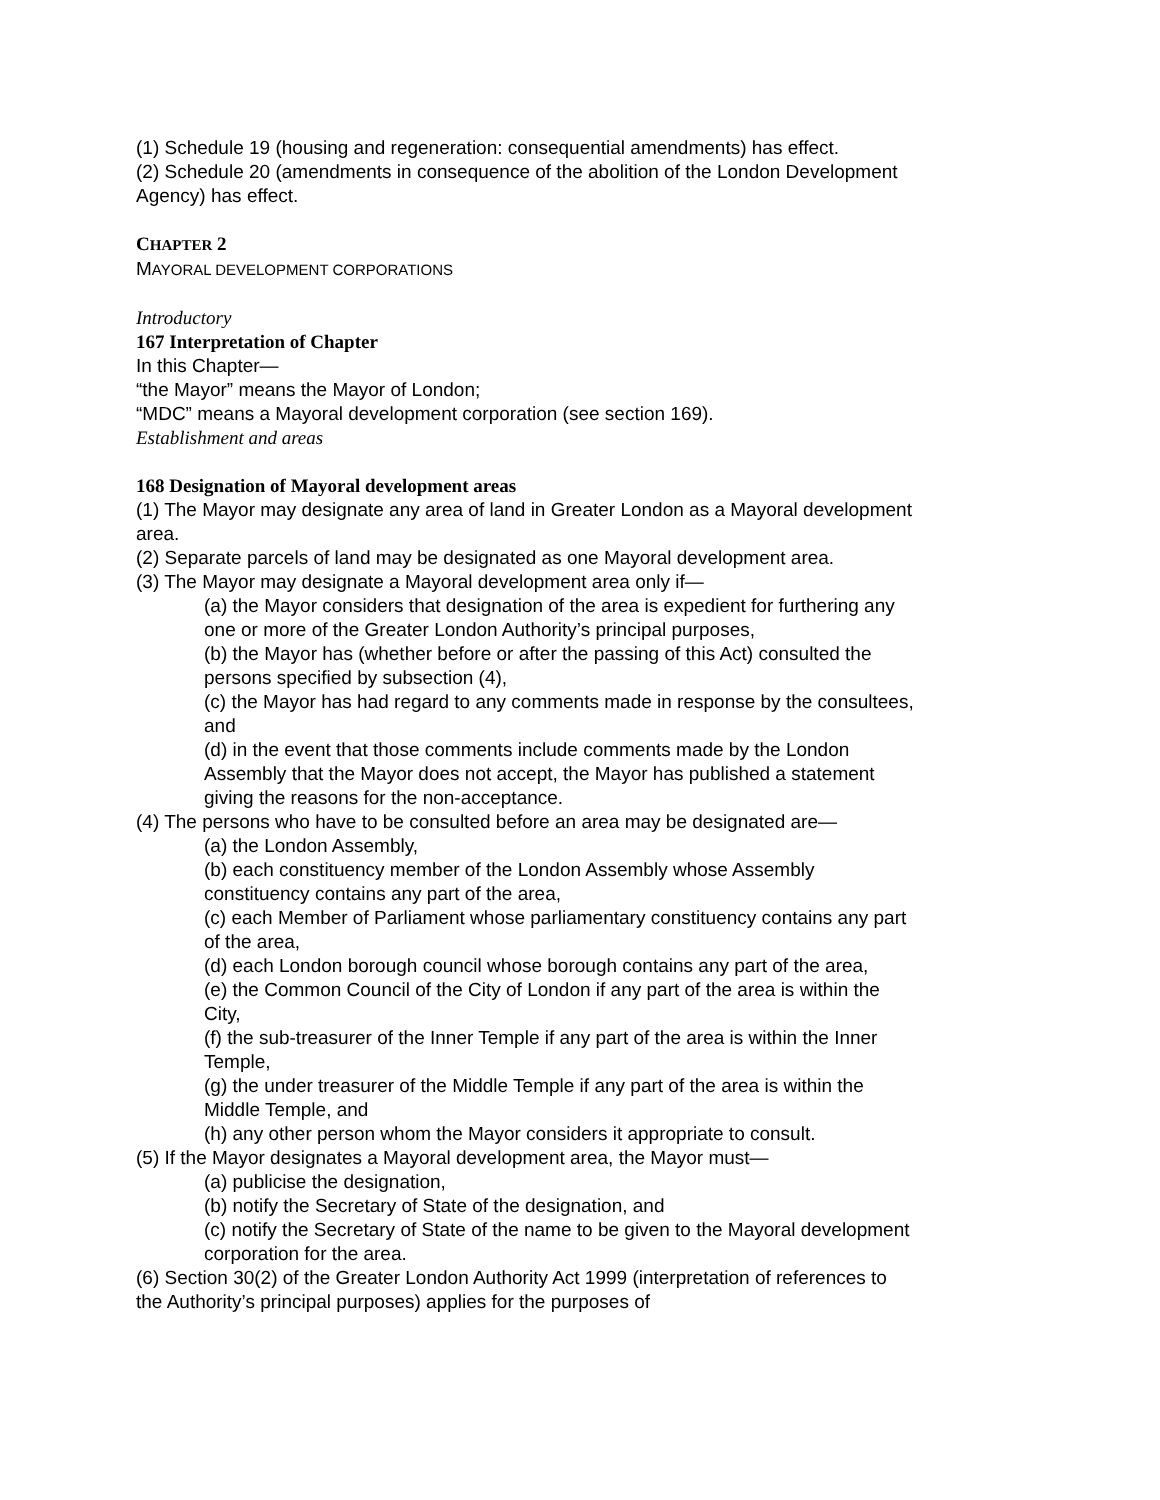(1) Schedule 19 (housing and regeneration: consequential amendments) has effect.
(2) Schedule 20 (amendments in consequence of the abolition of the London Development Agency) has effect.
CHAPTER 2
MAYORAL DEVELOPMENT CORPORATIONS
Introductory
167 Interpretation of Chapter
In this Chapter—
“the Mayor” means the Mayor of London;
“MDC” means a Mayoral development corporation (see section 169).
Establishment and areas
168 Designation of Mayoral development areas
(1) The Mayor may designate any area of land in Greater London as a Mayoral development area.
(2) Separate parcels of land may be designated as one Mayoral development area.
(3) The Mayor may designate a Mayoral development area only if—
(a) the Mayor considers that designation of the area is expedient for furthering any one or more of the Greater London Authority’s principal purposes,
(b) the Mayor has (whether before or after the passing of this Act) consulted the persons specified by subsection (4),
(c) the Mayor has had regard to any comments made in response by the consultees, and
(d) in the event that those comments include comments made by the London Assembly that the Mayor does not accept, the Mayor has published a statement giving the reasons for the non-acceptance.
(4) The persons who have to be consulted before an area may be designated are—
(a) the London Assembly,
(b) each constituency member of the London Assembly whose Assembly constituency contains any part of the area,
(c) each Member of Parliament whose parliamentary constituency contains any part of the area,
(d) each London borough council whose borough contains any part of the area,
(e) the Common Council of the City of London if any part of the area is within the City,
(f) the sub-treasurer of the Inner Temple if any part of the area is within the Inner Temple,
(g) the under treasurer of the Middle Temple if any part of the area is within the Middle Temple, and
(h) any other person whom the Mayor considers it appropriate to consult.
(5) If the Mayor designates a Mayoral development area, the Mayor must—
(a) publicise the designation,
(b) notify the Secretary of State of the designation, and
(c) notify the Secretary of State of the name to be given to the Mayoral development corporation for the area.
(6) Section 30(2) of the Greater London Authority Act 1999 (interpretation of references to the Authority’s principal purposes) applies for the purposes of